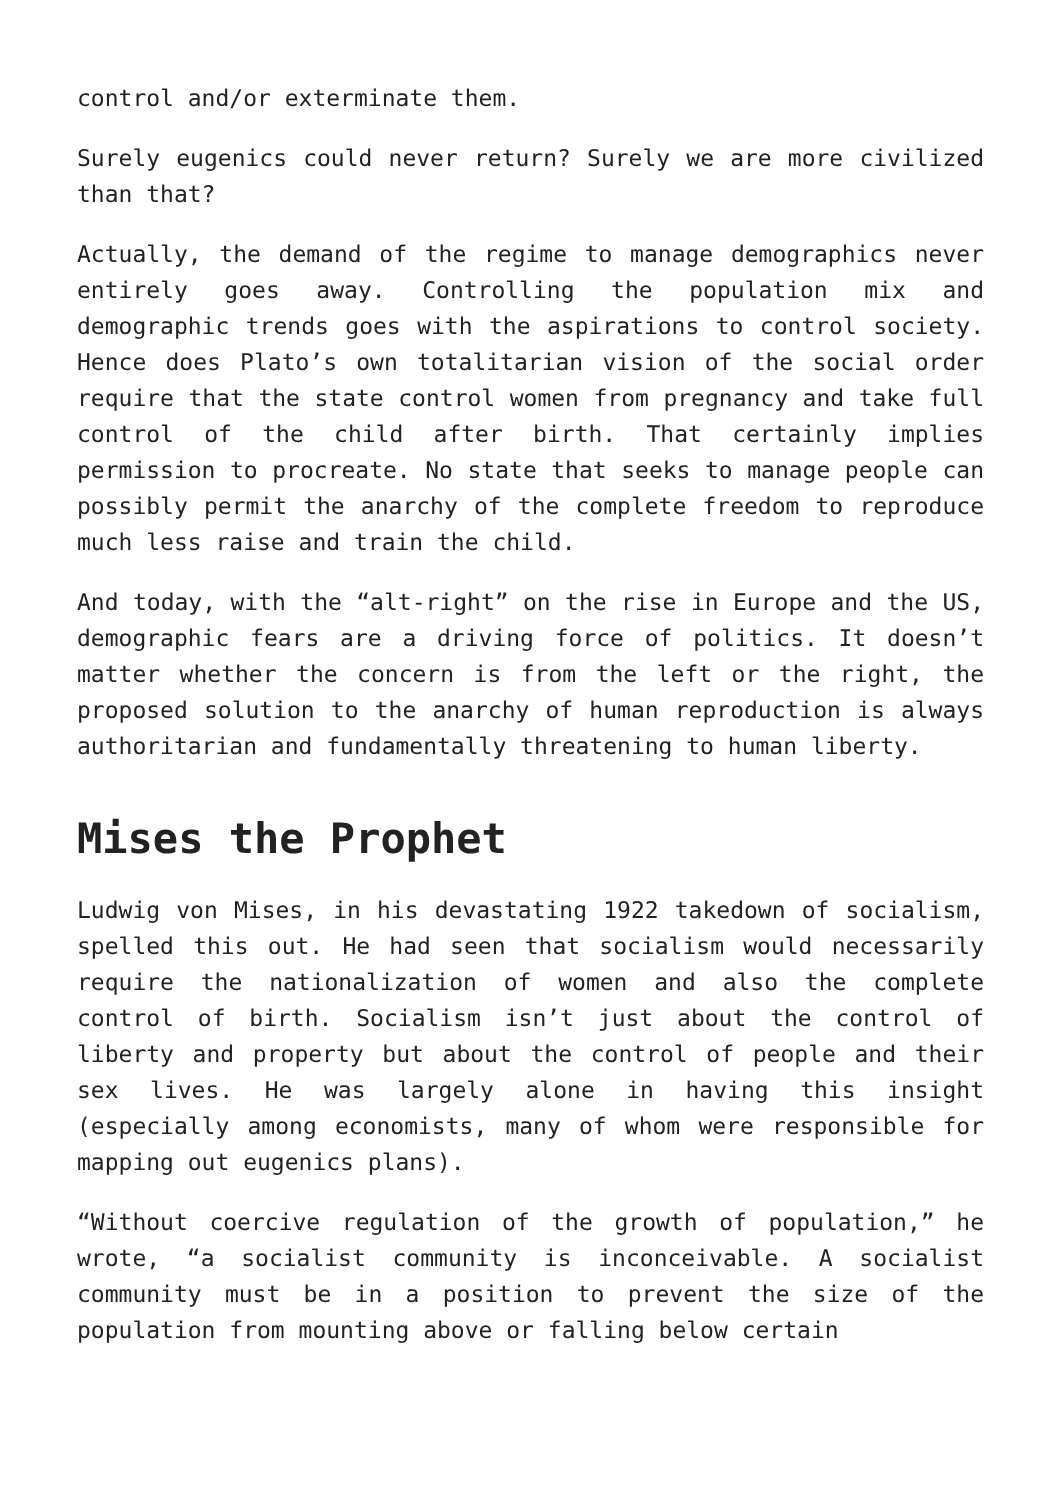control and/or exterminate them.
Surely eugenics could never return? Surely we are more civilized than that?
Actually, the demand of the regime to manage demographics never entirely goes away. Controlling the population mix and demographic trends goes with the aspirations to control society. Hence does Plato’s own totalitarian vision of the social order require that the state control women from pregnancy and take full control of the child after birth. That certainly implies permission to procreate. No state that seeks to manage people can possibly permit the anarchy of the complete freedom to reproduce much less raise and train the child.
And today, with the “alt-right” on the rise in Europe and the US, demographic fears are a driving force of politics. It doesn’t matter whether the concern is from the left or the right, the proposed solution to the anarchy of human reproduction is always authoritarian and fundamentally threatening to human liberty.
Mises the Prophet
Ludwig von Mises, in his devastating 1922 takedown of socialism, spelled this out. He had seen that socialism would necessarily require the nationalization of women and also the complete control of birth. Socialism isn’t just about the control of liberty and property but about the control of people and their sex lives. He was largely alone in having this insight (especially among economists, many of whom were responsible for mapping out eugenics plans).
“Without coercive regulation of the growth of population,” he wrote, “a socialist community is inconceivable. A socialist community must be in a position to prevent the size of the population from mounting above or falling below certain